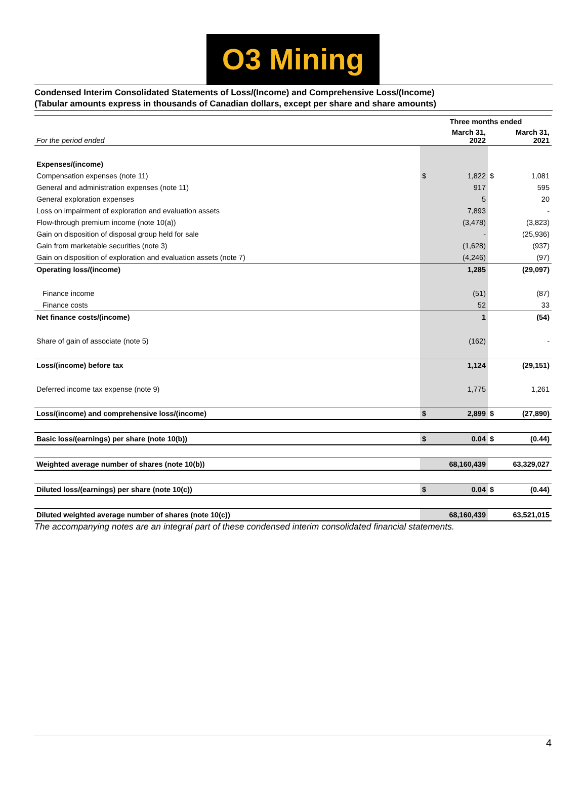O3 Mining
Condensed Interim Consolidated Statements of Loss/(Income) and Comprehensive Loss/(Income)
(Tabular amounts express in thousands of Canadian dollars, except per share and share amounts)
| | Three months ended | | | |
| For the period ended | March 31, 2022 | | March 31, 2021 | |
| Expenses/(income) | | | | |
| Compensation expenses (note 11) | $ | 1,822 | $ | 1,081 |
| General and administration expenses (note 11) | | 917 | | 595 |
| General exploration expenses | | 5 | | 20 |
| Loss on impairment of exploration and evaluation assets | | 7,893 | | - |
| Flow-through premium income (note 10(a)) | | (3,478) | | (3,823) |
| Gain on disposition of disposal group held for sale | | - | | (25,936) |
| Gain from marketable securities (note 3) | | (1,628) | | (937) |
| Gain on disposition of exploration and evaluation assets (note 7) | | (4,246) | | (97) |
| Operating loss/(income) | | 1,285 | | (29,097) |
| Finance income | | (51) | | (87) |
| Finance costs | | 52 | | 33 |
| Net finance costs/(income) | | 1 | | (54) |
| Share of gain of associate (note 5) | | (162) | | - |
| Loss/(income) before tax | | 1,124 | | (29,151) |
| Deferred income tax expense (note 9) | | 1,775 | | 1,261 |
| Loss/(income) and comprehensive loss/(income) | $ | 2,899 | $ | (27,890) |
| Basic loss/(earnings) per share (note 10(b)) | $ | 0.04 | $ | (0.44) |
| Weighted average number of shares (note 10(b)) | | 68,160,439 | | 63,329,027 |
| Diluted loss/(earnings) per share (note 10(c)) | $ | 0.04 | $ | (0.44) |
| Diluted weighted average number of shares (note 10(c)) | | 68,160,439 | | 63,521,015 |
The accompanying notes are an integral part of these condensed interim consolidated financial statements.
4